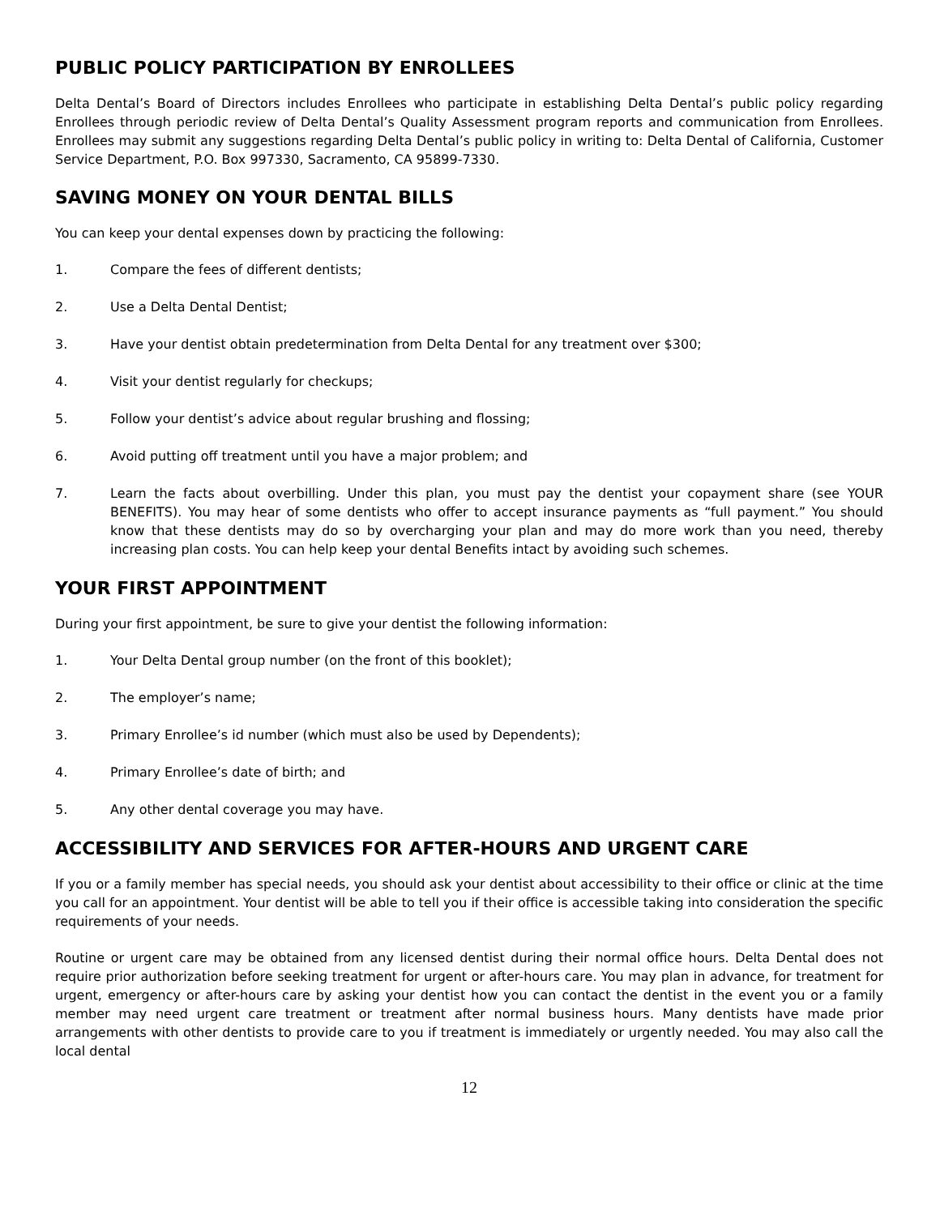PUBLIC POLICY PARTICIPATION BY ENROLLEES
Delta Dental’s Board of Directors includes Enrollees who participate in establishing Delta Dental’s public policy regarding Enrollees through periodic review of Delta Dental’s Quality Assessment program reports and communication from Enrollees. Enrollees may submit any suggestions regarding Delta Dental’s public policy in writing to: Delta Dental of California, Customer Service Department, P.O. Box 997330, Sacramento, CA 95899-7330.
SAVING MONEY ON YOUR DENTAL BILLS
You can keep your dental expenses down by practicing the following:
1. Compare the fees of different dentists;
2. Use a Delta Dental Dentist;
3. Have your dentist obtain predetermination from Delta Dental for any treatment over $300;
4. Visit your dentist regularly for checkups;
5. Follow your dentist’s advice about regular brushing and flossing;
6. Avoid putting off treatment until you have a major problem; and
7. Learn the facts about overbilling. Under this plan, you must pay the dentist your copayment share (see YOUR BENEFITS). You may hear of some dentists who offer to accept insurance payments as “full payment.” You should know that these dentists may do so by overcharging your plan and may do more work than you need, thereby increasing plan costs. You can help keep your dental Benefits intact by avoiding such schemes.
YOUR FIRST APPOINTMENT
During your first appointment, be sure to give your dentist the following information:
1. Your Delta Dental group number (on the front of this booklet);
2. The employer’s name;
3. Primary Enrollee’s id number (which must also be used by Dependents);
4. Primary Enrollee’s date of birth; and
5. Any other dental coverage you may have.
ACCESSIBILITY AND SERVICES FOR AFTER-HOURS AND URGENT CARE
If you or a family member has special needs, you should ask your dentist about accessibility to their office or clinic at the time you call for an appointment. Your dentist will be able to tell you if their office is accessible taking into consideration the specific requirements of your needs.
Routine or urgent care may be obtained from any licensed dentist during their normal office hours. Delta Dental does not require prior authorization before seeking treatment for urgent or after-hours care. You may plan in advance, for treatment for urgent, emergency or after-hours care by asking your dentist how you can contact the dentist in the event you or a family member may need urgent care treatment or treatment after normal business hours. Many dentists have made prior arrangements with other dentists to provide care to you if treatment is immediately or urgently needed. You may also call the local dental
12